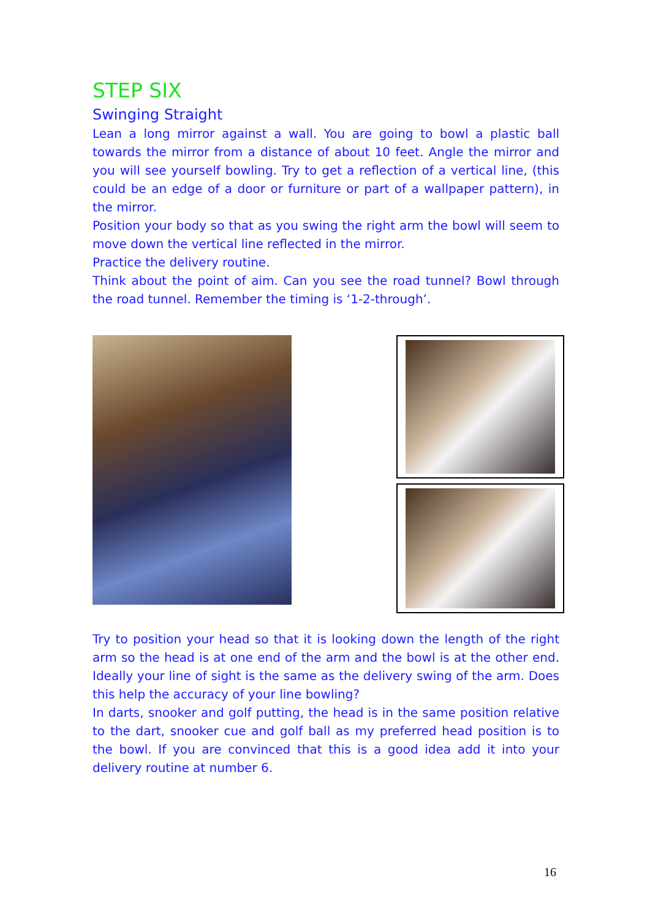STEP SIX
Swinging Straight
Lean a long mirror against a wall. You are going to bowl a plastic ball towards the mirror from a distance of about 10 feet. Angle the mirror and you will see yourself bowling. Try to get a reflection of a vertical line, (this could be an edge of a door or furniture or part of a wallpaper pattern), in the mirror.
Position your body so that as you swing the right arm the bowl will seem to move down the vertical line reflected in the mirror.
Practice the delivery routine.
Think about the point of aim. Can you see the road tunnel? Bowl through the road tunnel. Remember the timing is ‘1-2-through’.
Try to position your head so that it is looking down the length of the right arm so the head is at one end of the arm and the bowl is at the other end. Ideally your line of sight is the same as the delivery swing of the arm. Does this help the accuracy of your line bowling?
In darts, snooker and golf putting, the head is in the same position relative to the dart, snooker cue and golf ball as my preferred head position is to the bowl. If you are convinced that this is a good idea add it into your delivery routine at number 6.
16